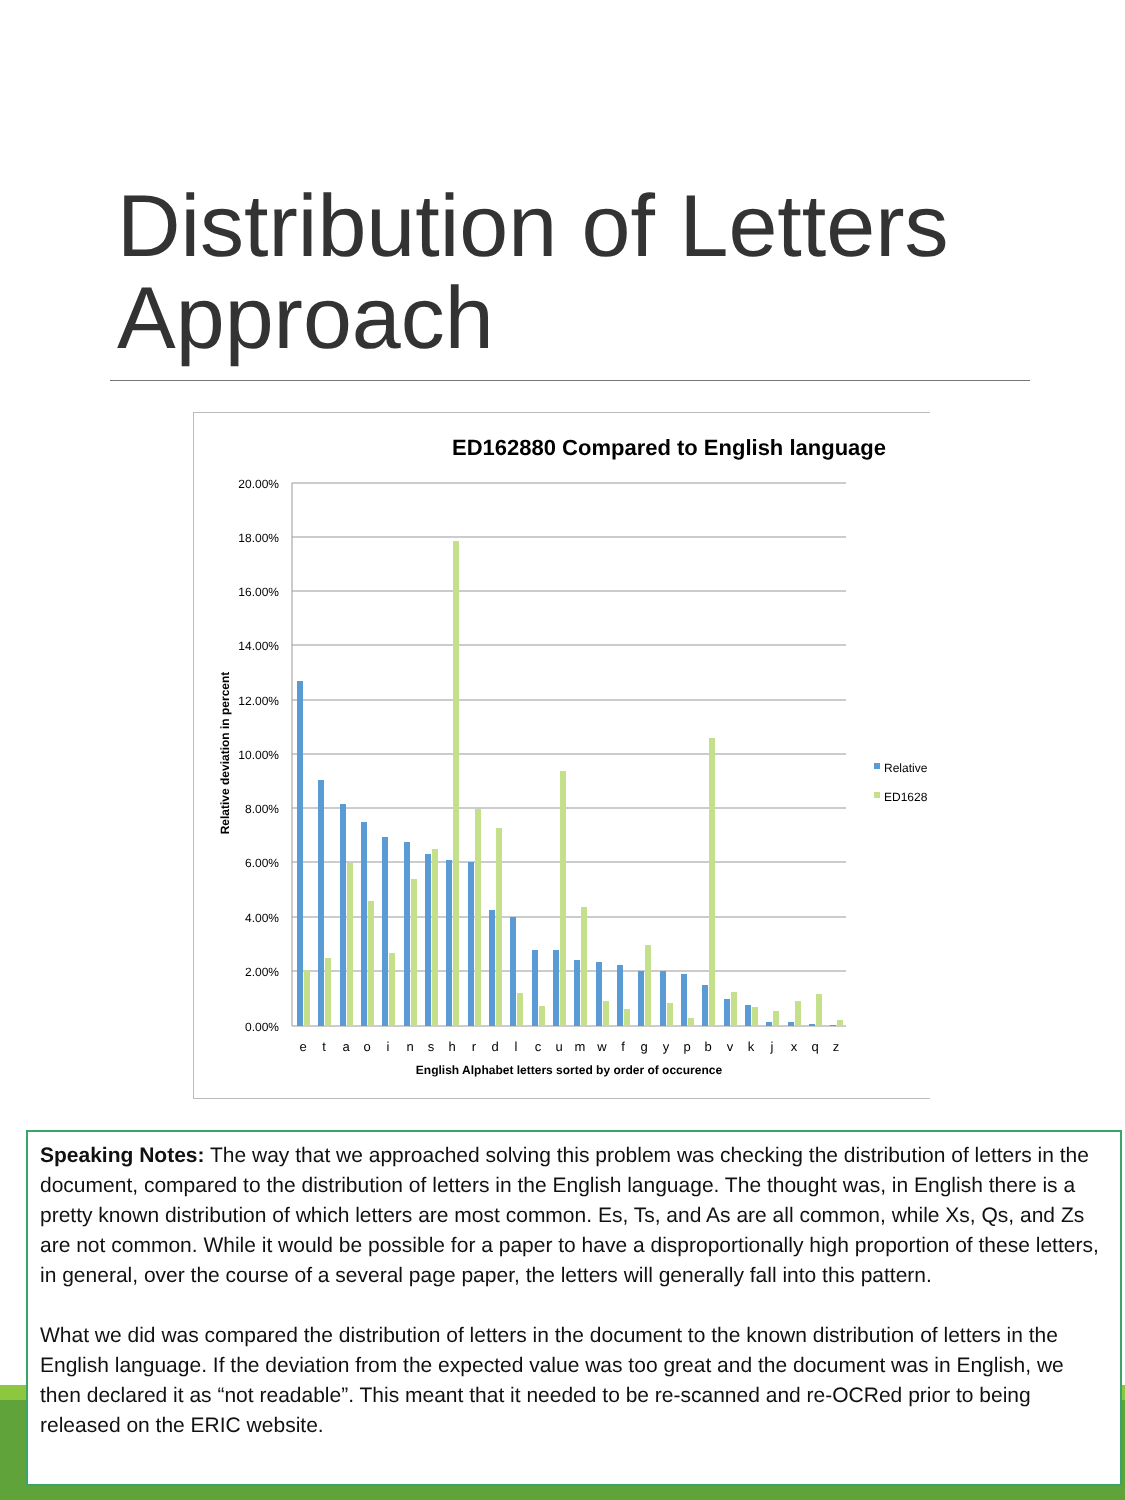Distribution of Letters Approach
ED162880 Compared to English language
20.00%
18.00%
16.00%
14.00%
12.00%
10.00%
8.00%
6.00%
4.00%
2.00%
0.00%
Relative deviation in percent
e
t
a
o
i
n
s
h
r
d
l
c
u
m
w
f
g
y
p
b
v
k
j
x
q
z
English Alphabet letters sorted by order of occurence
Relative
ED1628
Speaking Notes: The way that we approached solving this problem was checking the distribution of letters in the document, compared to the distribution of letters in the English language. The thought was, in English there is a pretty known distribution of which letters are most common. Es, Ts, and As are all common, while Xs, Qs, and Zs are not common. While it would be possible for a paper to have a disproportionally high proportion of these letters, in general, over the course of a several page paper, the letters will generally fall into this pattern.
What we did was compared the distribution of letters in the document to the known distribution of letters in the English language. If the deviation from the expected value was too great and the document was in English, we then declared it as “not readable”. This meant that it needed to be re-scanned and re-OCRed prior to being released on the ERIC website.